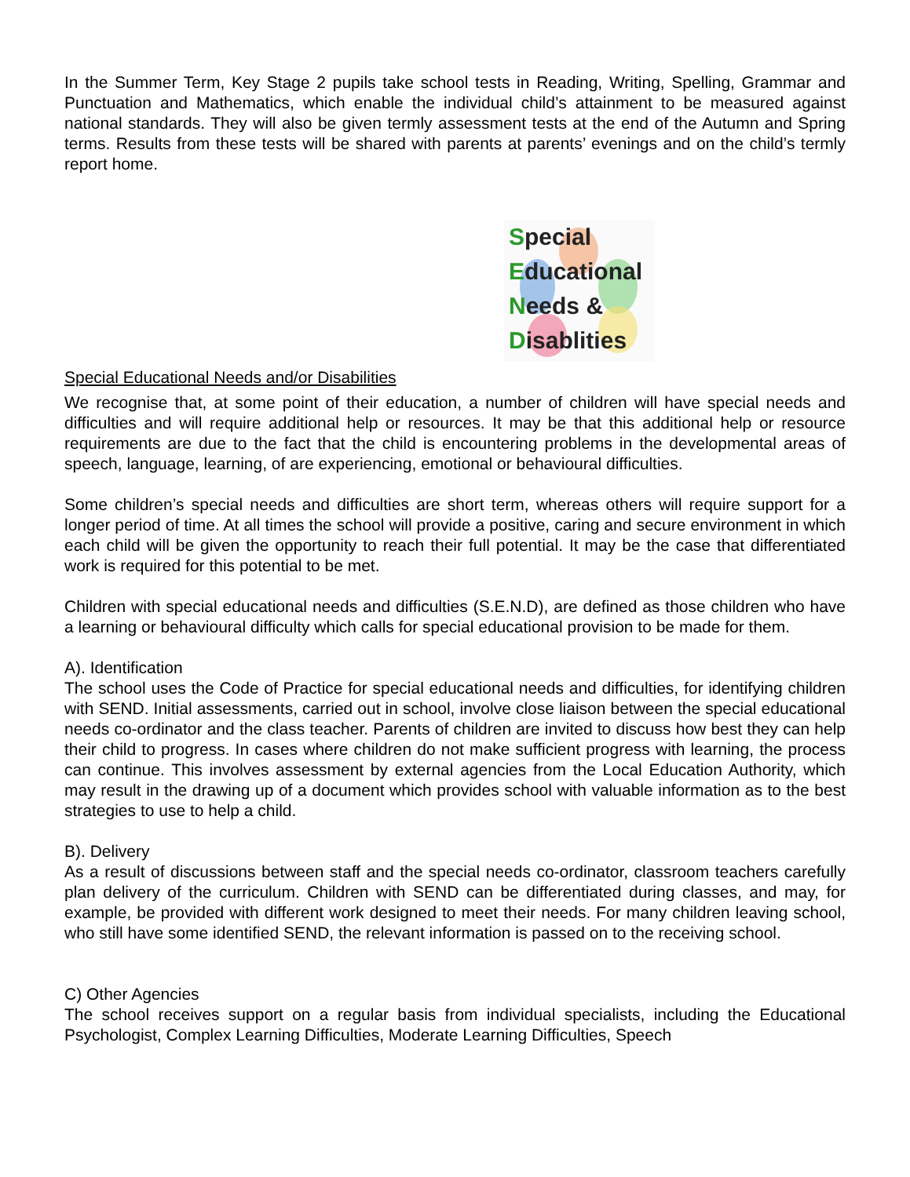In the Summer Term, Key Stage 2 pupils take school tests in Reading, Writing, Spelling, Grammar and Punctuation and Mathematics, which enable the individual child’s attainment to be measured against national standards. They will also be given termly assessment tests at the end of the Autumn and Spring terms. Results from these tests will be shared with parents at parents’ evenings and on the child’s termly report home.
Special
Educational
Needs &
Disablities
Special Educational Needs and/or Disabilities
We recognise that, at some point of their education, a number of children will have special needs and difficulties and will require additional help or resources. It may be that this additional help or resource requirements are due to the fact that the child is encountering problems in the developmental areas of speech, language, learning, of are experiencing, emotional or behavioural difficulties.
Some children’s special needs and difficulties are short term, whereas others will require support for a longer period of time. At all times the school will provide a positive, caring and secure environment in which each child will be given the opportunity to reach their full potential. It may be the case that differentiated work is required for this potential to be met.
Children with special educational needs and difficulties (S.E.N.D), are defined as those children who have a learning or behavioural difficulty which calls for special educational provision to be made for them.
A). Identification
The school uses the Code of Practice for special educational needs and difficulties, for identifying children with SEND. Initial assessments, carried out in school, involve close liaison between the special educational needs co-ordinator and the class teacher. Parents of children are invited to discuss how best they can help their child to progress. In cases where children do not make sufficient progress with learning, the process can continue. This involves assessment by external agencies from the Local Education Authority, which may result in the drawing up of a document which provides school with valuable information as to the best strategies to use to help a child.
B). Delivery
As a result of discussions between staff and the special needs co-ordinator, classroom teachers carefully plan delivery of the curriculum. Children with SEND can be differentiated during classes, and may, for example, be provided with different work designed to meet their needs. For many children leaving school, who still have some identified SEND, the relevant information is passed on to the receiving school.
C) Other Agencies
The school receives support on a regular basis from individual specialists, including the Educational Psychologist, Complex Learning Difficulties, Moderate Learning Difficulties, Speech